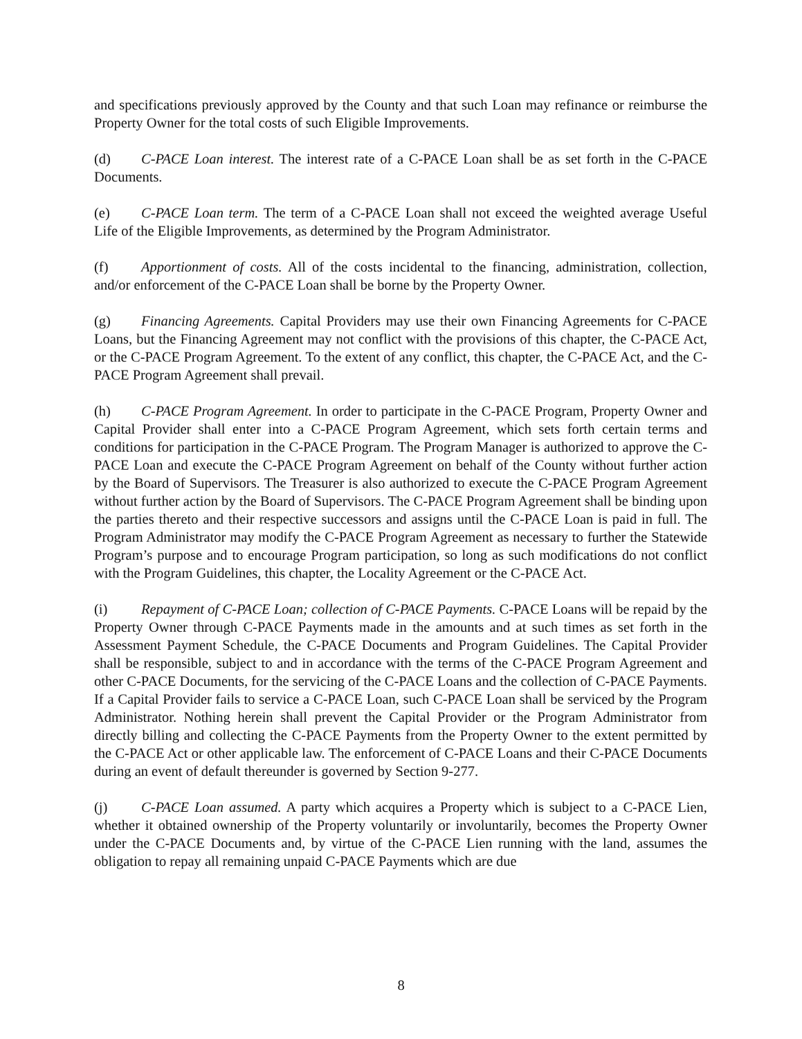and specifications previously approved by the County and that such Loan may refinance or reimburse the Property Owner for the total costs of such Eligible Improvements.
(d) C-PACE Loan interest. The interest rate of a C-PACE Loan shall be as set forth in the C-PACE Documents.
(e) C-PACE Loan term. The term of a C-PACE Loan shall not exceed the weighted average Useful Life of the Eligible Improvements, as determined by the Program Administrator.
(f) Apportionment of costs. All of the costs incidental to the financing, administration, collection, and/or enforcement of the C-PACE Loan shall be borne by the Property Owner.
(g) Financing Agreements. Capital Providers may use their own Financing Agreements for C-PACE Loans, but the Financing Agreement may not conflict with the provisions of this chapter, the C-PACE Act, or the C-PACE Program Agreement. To the extent of any conflict, this chapter, the C-PACE Act, and the C-PACE Program Agreement shall prevail.
(h) C-PACE Program Agreement. In order to participate in the C-PACE Program, Property Owner and Capital Provider shall enter into a C-PACE Program Agreement, which sets forth certain terms and conditions for participation in the C-PACE Program. The Program Manager is authorized to approve the C-PACE Loan and execute the C-PACE Program Agreement on behalf of the County without further action by the Board of Supervisors. The Treasurer is also authorized to execute the C-PACE Program Agreement without further action by the Board of Supervisors. The C-PACE Program Agreement shall be binding upon the parties thereto and their respective successors and assigns until the C-PACE Loan is paid in full. The Program Administrator may modify the C-PACE Program Agreement as necessary to further the Statewide Program’s purpose and to encourage Program participation, so long as such modifications do not conflict with the Program Guidelines, this chapter, the Locality Agreement or the C-PACE Act.
(i) Repayment of C-PACE Loan; collection of C-PACE Payments. C-PACE Loans will be repaid by the Property Owner through C-PACE Payments made in the amounts and at such times as set forth in the Assessment Payment Schedule, the C-PACE Documents and Program Guidelines. The Capital Provider shall be responsible, subject to and in accordance with the terms of the C-PACE Program Agreement and other C-PACE Documents, for the servicing of the C-PACE Loans and the collection of C-PACE Payments. If a Capital Provider fails to service a C-PACE Loan, such C-PACE Loan shall be serviced by the Program Administrator. Nothing herein shall prevent the Capital Provider or the Program Administrator from directly billing and collecting the C-PACE Payments from the Property Owner to the extent permitted by the C-PACE Act or other applicable law. The enforcement of C-PACE Loans and their C-PACE Documents during an event of default thereunder is governed by Section 9-277.
(j) C-PACE Loan assumed. A party which acquires a Property which is subject to a C-PACE Lien, whether it obtained ownership of the Property voluntarily or involuntarily, becomes the Property Owner under the C-PACE Documents and, by virtue of the C-PACE Lien running with the land, assumes the obligation to repay all remaining unpaid C-PACE Payments which are due
8